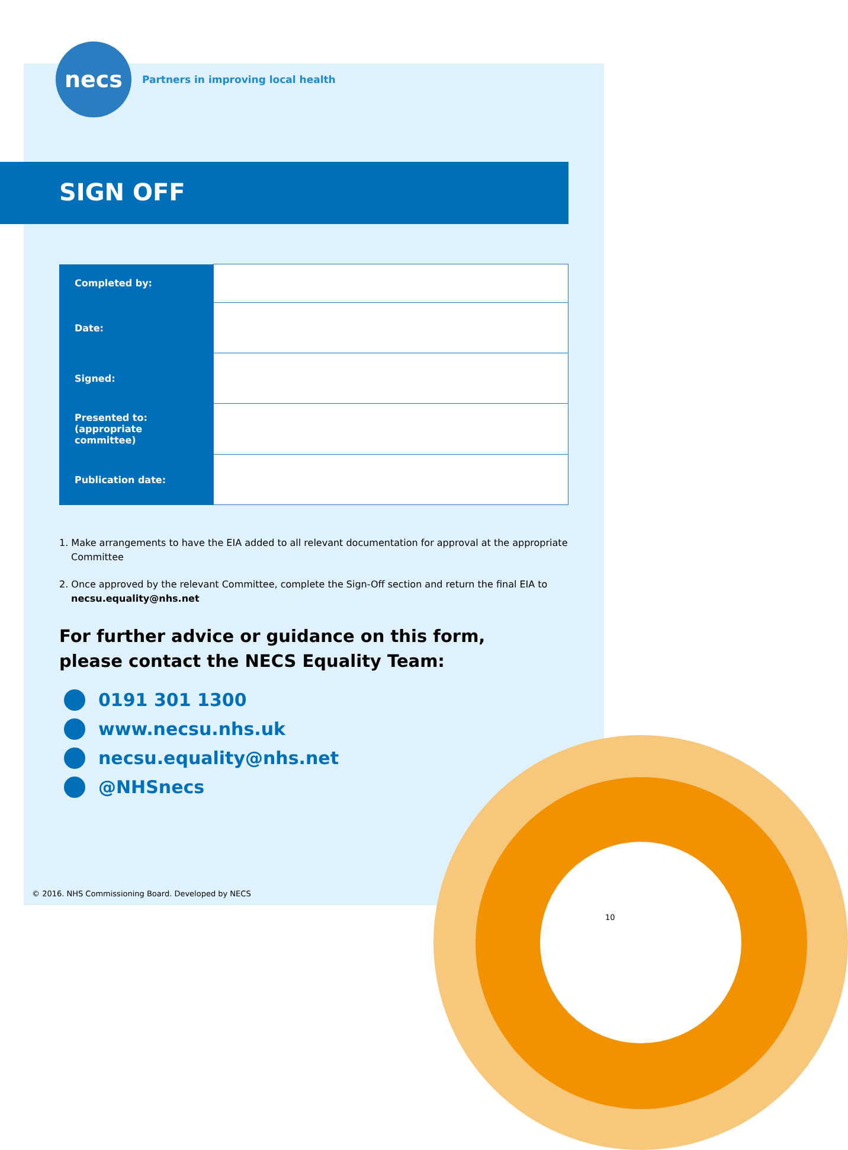necs
Partners in improving local health
SIGN OFF
| Completed by: | |
| Date: | |
| Signed: | |
| Presented to: (appropriate committee) | |
| Publication date: | |
1. Make arrangements to have the EIA added to all relevant documentation for approval at the appropriate Committee
2. Once approved by the relevant Committee, complete the Sign-Off section and return the final EIA to necsu.equality@nhs.net
For further advice or guidance on this form,
please contact the NECS Equality Team:
0191 301 1300
www.necsu.nhs.uk
necsu.equality@nhs.net
@NHSnecs
© 2016. NHS Commissioning Board. Developed by NECS
10